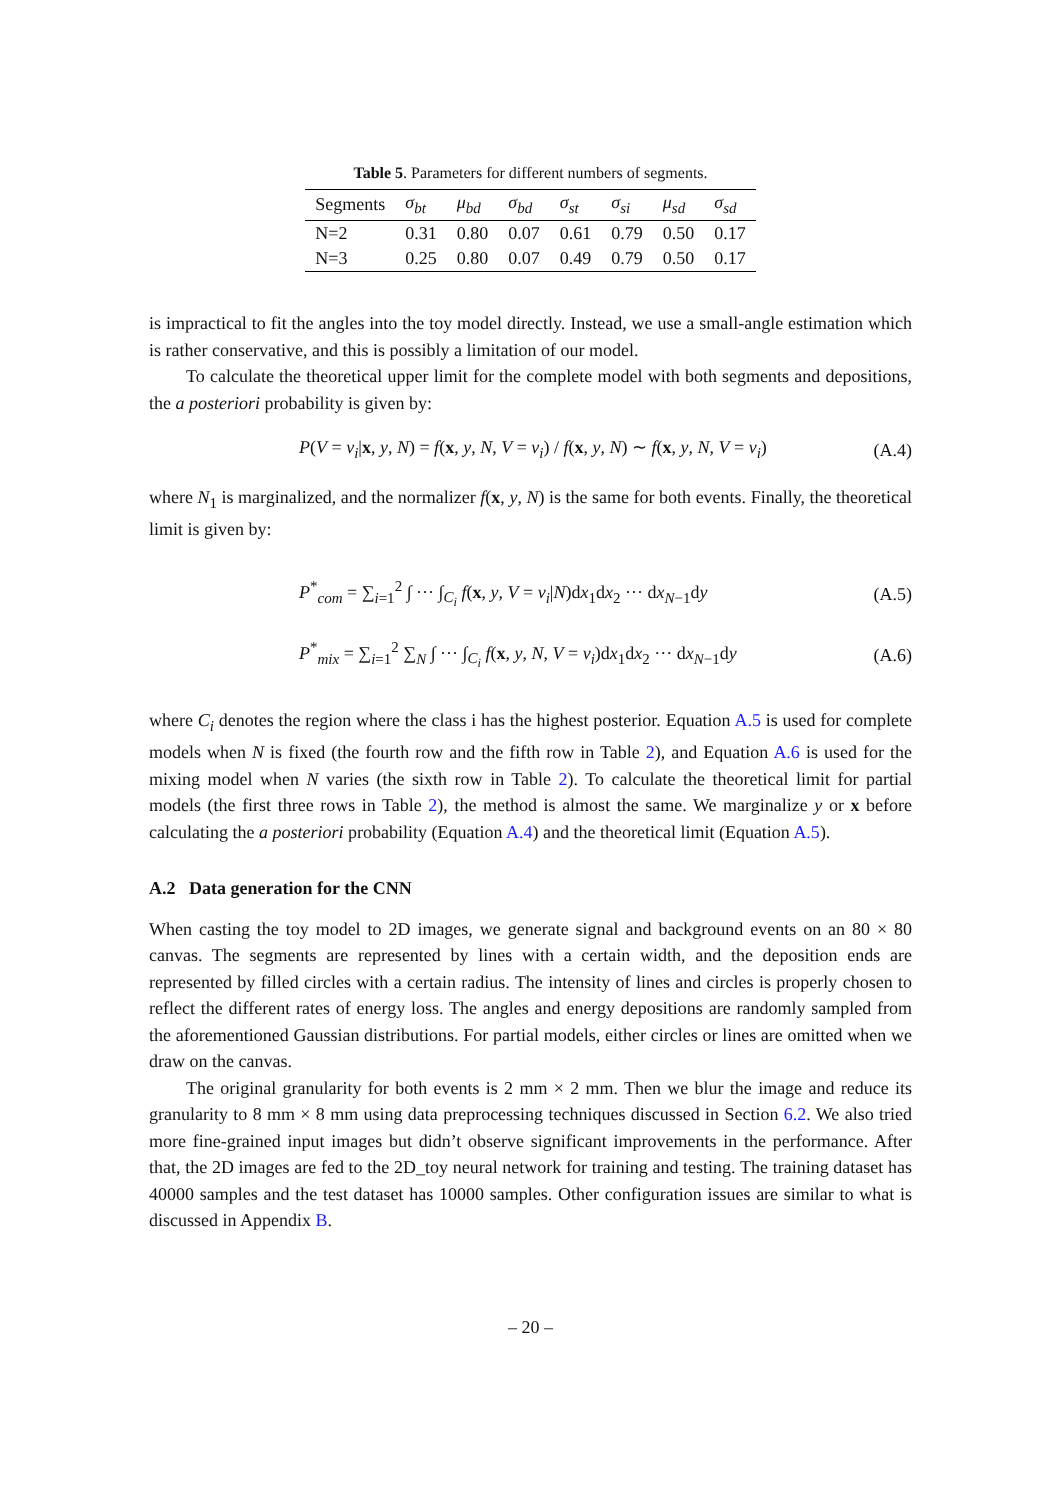Table 5. Parameters for different numbers of segments.
| Segments | σ<sub>bt</sub> | μ<sub>bd</sub> | σ<sub>bd</sub> | σ<sub>st</sub> | σ<sub>si</sub> | μ<sub>sd</sub> | σ<sub>sd</sub> |
| --- | --- | --- | --- | --- | --- | --- | --- |
| N=2 | 0.31 | 0.80 | 0.07 | 0.61 | 0.79 | 0.50 | 0.17 |
| N=3 | 0.25 | 0.80 | 0.07 | 0.49 | 0.79 | 0.50 | 0.17 |
is impractical to fit the angles into the toy model directly. Instead, we use a small-angle estimation which is rather conservative, and this is possibly a limitation of our model.
To calculate the theoretical upper limit for the complete model with both segments and depositions, the a posteriori probability is given by:
P(V = v<sub>i</sub>|x, y, N) = f(x, y, N, V = v<sub>i</sub>) / f(x, y, N) ∼ f(x, y, N, V = v<sub>i</sub>) (A.4)
where N<sub>1</sub> is marginalized, and the normalizer f(x, y, N) is the same for both events. Finally, the theoretical limit is given by:
P<sup>*</sup><sub>com</sub> = ∑<sub>i=1</sub><sup>2</sup> ∫ ··· ∫<sub>C<sub>i</sub></sub> f(x, y, V = v<sub>i</sub>|N)dx<sub>1</sub>dx<sub>2</sub> ··· dx<sub>N−1</sub>dy (A.5)
P<sup>*</sup><sub>mix</sub> = ∑<sub>i=1</sub><sup>2</sup> ∑<sub>N</sub> ∫ ··· ∫<sub>C<sub>i</sub></sub> f(x, y, N, V = v<sub>i</sub>)dx<sub>1</sub>dx<sub>2</sub> ··· dx<sub>N−1</sub>dy (A.6)
where C<sub>i</sub> denotes the region where the class i has the highest posterior. Equation A.5 is used for complete models when N is fixed (the fourth row and the fifth row in Table 2), and Equation A.6 is used for the mixing model when N varies (the sixth row in Table 2). To calculate the theoretical limit for partial models (the first three rows in Table 2), the method is almost the same. We marginalize y or x before calculating the a posteriori probability (Equation A.4) and the theoretical limit (Equation A.5).
A.2 Data generation for the CNN
When casting the toy model to 2D images, we generate signal and background events on an 80 × 80 canvas. The segments are represented by lines with a certain width, and the deposition ends are represented by filled circles with a certain radius. The intensity of lines and circles is properly chosen to reflect the different rates of energy loss. The angles and energy depositions are randomly sampled from the aforementioned Gaussian distributions. For partial models, either circles or lines are omitted when we draw on the canvas.
The original granularity for both events is 2 mm × 2 mm. Then we blur the image and reduce its granularity to 8 mm × 8 mm using data preprocessing techniques discussed in Section 6.2. We also tried more fine-grained input images but didn’t observe significant improvements in the performance. After that, the 2D images are fed to the 2D_toy neural network for training and testing. The training dataset has 40000 samples and the test dataset has 10000 samples. Other configuration issues are similar to what is discussed in Appendix B.
– 20 –